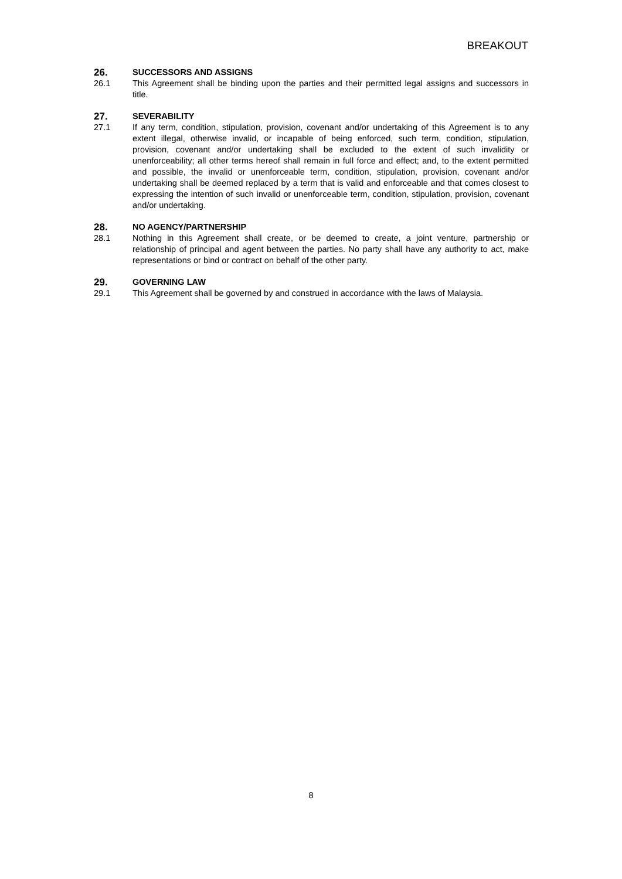BREAKOUT
26. SUCCESSORS AND ASSIGNS
26.1 This Agreement shall be binding upon the parties and their permitted legal assigns and successors in title.
27. SEVERABILITY
27.1 If any term, condition, stipulation, provision, covenant and/or undertaking of this Agreement is to any extent illegal, otherwise invalid, or incapable of being enforced, such term, condition, stipulation, provision, covenant and/or undertaking shall be excluded to the extent of such invalidity or unenforceability; all other terms hereof shall remain in full force and effect; and, to the extent permitted and possible, the invalid or unenforceable term, condition, stipulation, provision, covenant and/or undertaking shall be deemed replaced by a term that is valid and enforceable and that comes closest to expressing the intention of such invalid or unenforceable term, condition, stipulation, provision, covenant and/or undertaking.
28. NO AGENCY/PARTNERSHIP
28.1 Nothing in this Agreement shall create, or be deemed to create, a joint venture, partnership or relationship of principal and agent between the parties. No party shall have any authority to act, make representations or bind or contract on behalf of the other party.
29. GOVERNING LAW
29.1 This Agreement shall be governed by and construed in accordance with the laws of Malaysia.
8